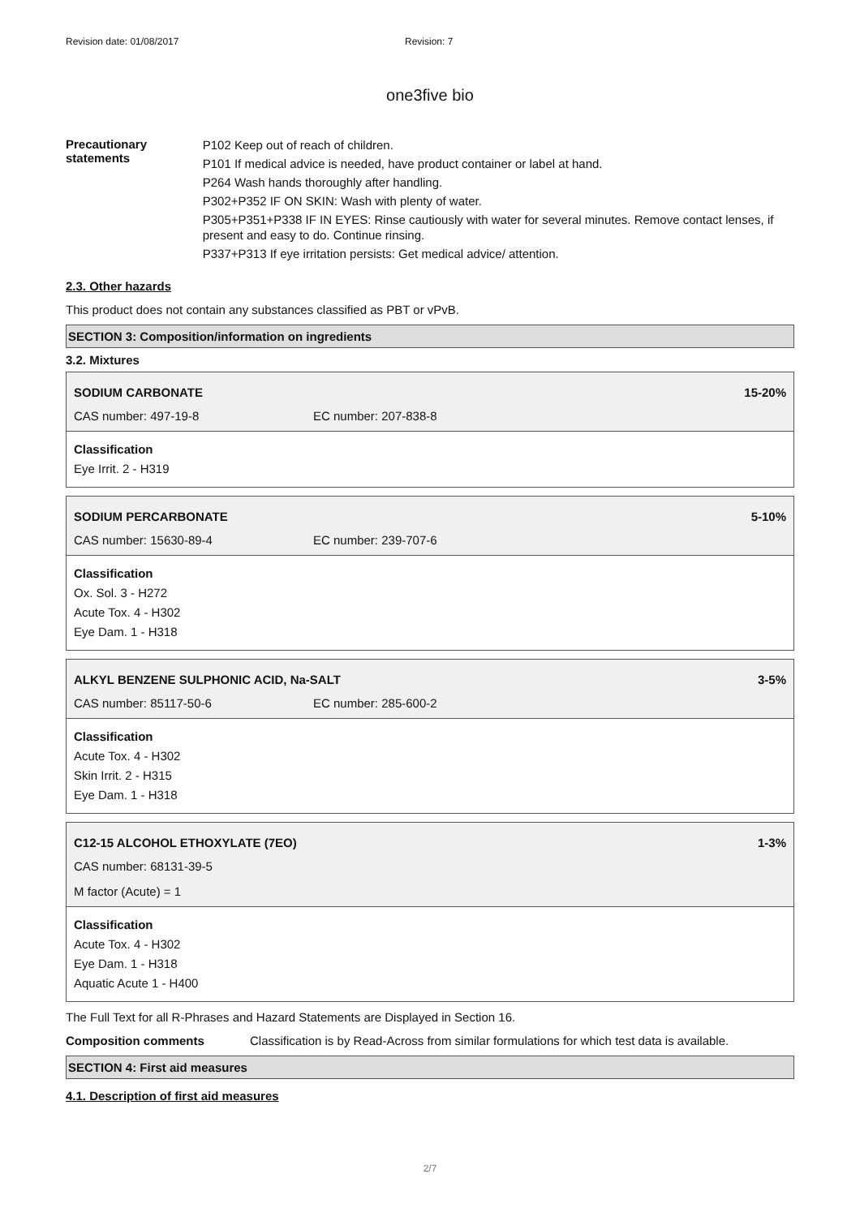Revision date: 01/08/2017 Revision: 7
one3five bio
Precautionary statements
P102 Keep out of reach of children.
P101 If medical advice is needed, have product container or label at hand.
P264 Wash hands thoroughly after handling.
P302+P352 IF ON SKIN: Wash with plenty of water.
P305+P351+P338 IF IN EYES: Rinse cautiously with water for several minutes. Remove contact lenses, if present and easy to do. Continue rinsing.
P337+P313 If eye irritation persists: Get medical advice/ attention.
2.3. Other hazards
This product does not contain any substances classified as PBT or vPvB.
SECTION 3: Composition/information on ingredients
3.2. Mixtures
SODIUM CARBONATE 15-20%
CAS number: 497-19-8 EC number: 207-838-8
Classification
Eye Irrit. 2 - H319
SODIUM PERCARBONATE 5-10%
CAS number: 15630-89-4 EC number: 239-707-6
Classification
Ox. Sol. 3 - H272
Acute Tox. 4 - H302
Eye Dam. 1 - H318
ALKYL BENZENE SULPHONIC ACID, Na-SALT 3-5%
CAS number: 85117-50-6 EC number: 285-600-2
Classification
Acute Tox. 4 - H302
Skin Irrit. 2 - H315
Eye Dam. 1 - H318
C12-15 ALCOHOL ETHOXYLATE (7EO) 1-3%
CAS number: 68131-39-5
M factor (Acute) = 1
Classification
Acute Tox. 4 - H302
Eye Dam. 1 - H318
Aquatic Acute 1 - H400
The Full Text for all R-Phrases and Hazard Statements are Displayed in Section 16.
Composition comments Classification is by Read-Across from similar formulations for which test data is available.
SECTION 4: First aid measures
4.1. Description of first aid measures
2/7